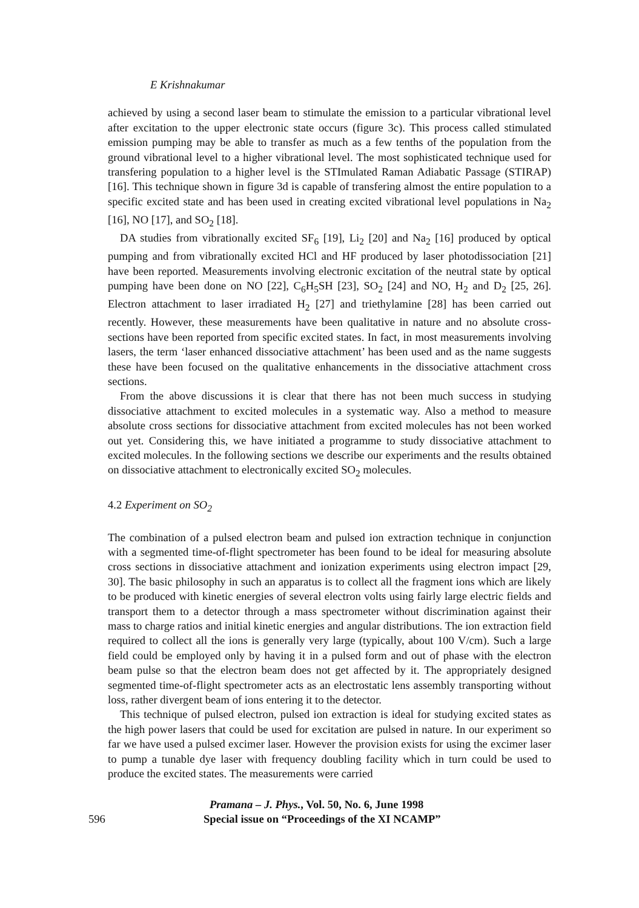E Krishnakumar
achieved by using a second laser beam to stimulate the emission to a particular vibrational level after excitation to the upper electronic state occurs (figure 3c). This process called stimulated emission pumping may be able to transfer as much as a few tenths of the population from the ground vibrational level to a higher vibrational level. The most sophisticated technique used for transfering population to a higher level is the STImulated Raman Adiabatic Passage (STIRAP) [16]. This technique shown in figure 3d is capable of transfering almost the entire population to a specific excited state and has been used in creating excited vibrational level populations in Na<sub>2</sub> [16], NO [17], and SO<sub>2</sub> [18].
DA studies from vibrationally excited SF<sub>6</sub> [19], Li<sub>2</sub> [20] and Na<sub>2</sub> [16] produced by optical pumping and from vibrationally excited HCl and HF produced by laser photodissociation [21] have been reported. Measurements involving electronic excitation of the neutral state by optical pumping have been done on NO [22], C<sub>6</sub>H<sub>5</sub>SH [23], SO<sub>2</sub> [24] and NO, H<sub>2</sub> and D<sub>2</sub> [25, 26]. Electron attachment to laser irradiated H<sub>2</sub> [27] and triethylamine [28] has been carried out recently. However, these measurements have been qualitative in nature and no absolute cross-sections have been reported from specific excited states. In fact, in most measurements involving lasers, the term ‘laser enhanced dissociative attachment’ has been used and as the name suggests these have been focused on the qualitative enhancements in the dissociative attachment cross sections.
From the above discussions it is clear that there has not been much success in studying dissociative attachment to excited molecules in a systematic way. Also a method to measure absolute cross sections for dissociative attachment from excited molecules has not been worked out yet. Considering this, we have initiated a programme to study dissociative attachment to excited molecules. In the following sections we describe our experiments and the results obtained on dissociative attachment to electronically excited SO<sub>2</sub> molecules.
4.2 Experiment on SO<sub>2</sub>
The combination of a pulsed electron beam and pulsed ion extraction technique in conjunction with a segmented time-of-flight spectrometer has been found to be ideal for measuring absolute cross sections in dissociative attachment and ionization experiments using electron impact [29, 30]. The basic philosophy in such an apparatus is to collect all the fragment ions which are likely to be produced with kinetic energies of several electron volts using fairly large electric fields and transport them to a detector through a mass spectrometer without discrimination against their mass to charge ratios and initial kinetic energies and angular distributions. The ion extraction field required to collect all the ions is generally very large (typically, about 100 V/cm). Such a large field could be employed only by having it in a pulsed form and out of phase with the electron beam pulse so that the electron beam does not get affected by it. The appropriately designed segmented time-of-flight spectrometer acts as an electrostatic lens assembly transporting without loss, rather divergent beam of ions entering it to the detector.
This technique of pulsed electron, pulsed ion extraction is ideal for studying excited states as the high power lasers that could be used for excitation are pulsed in nature. In our experiment so far we have used a pulsed excimer laser. However the provision exists for using the excimer laser to pump a tunable dye laser with frequency doubling facility which in turn could be used to produce the excited states. The measurements were carried
596
Pramana – J. Phys., Vol. 50, No. 6, June 1998
Special issue on “Proceedings of the XI NCAMP”